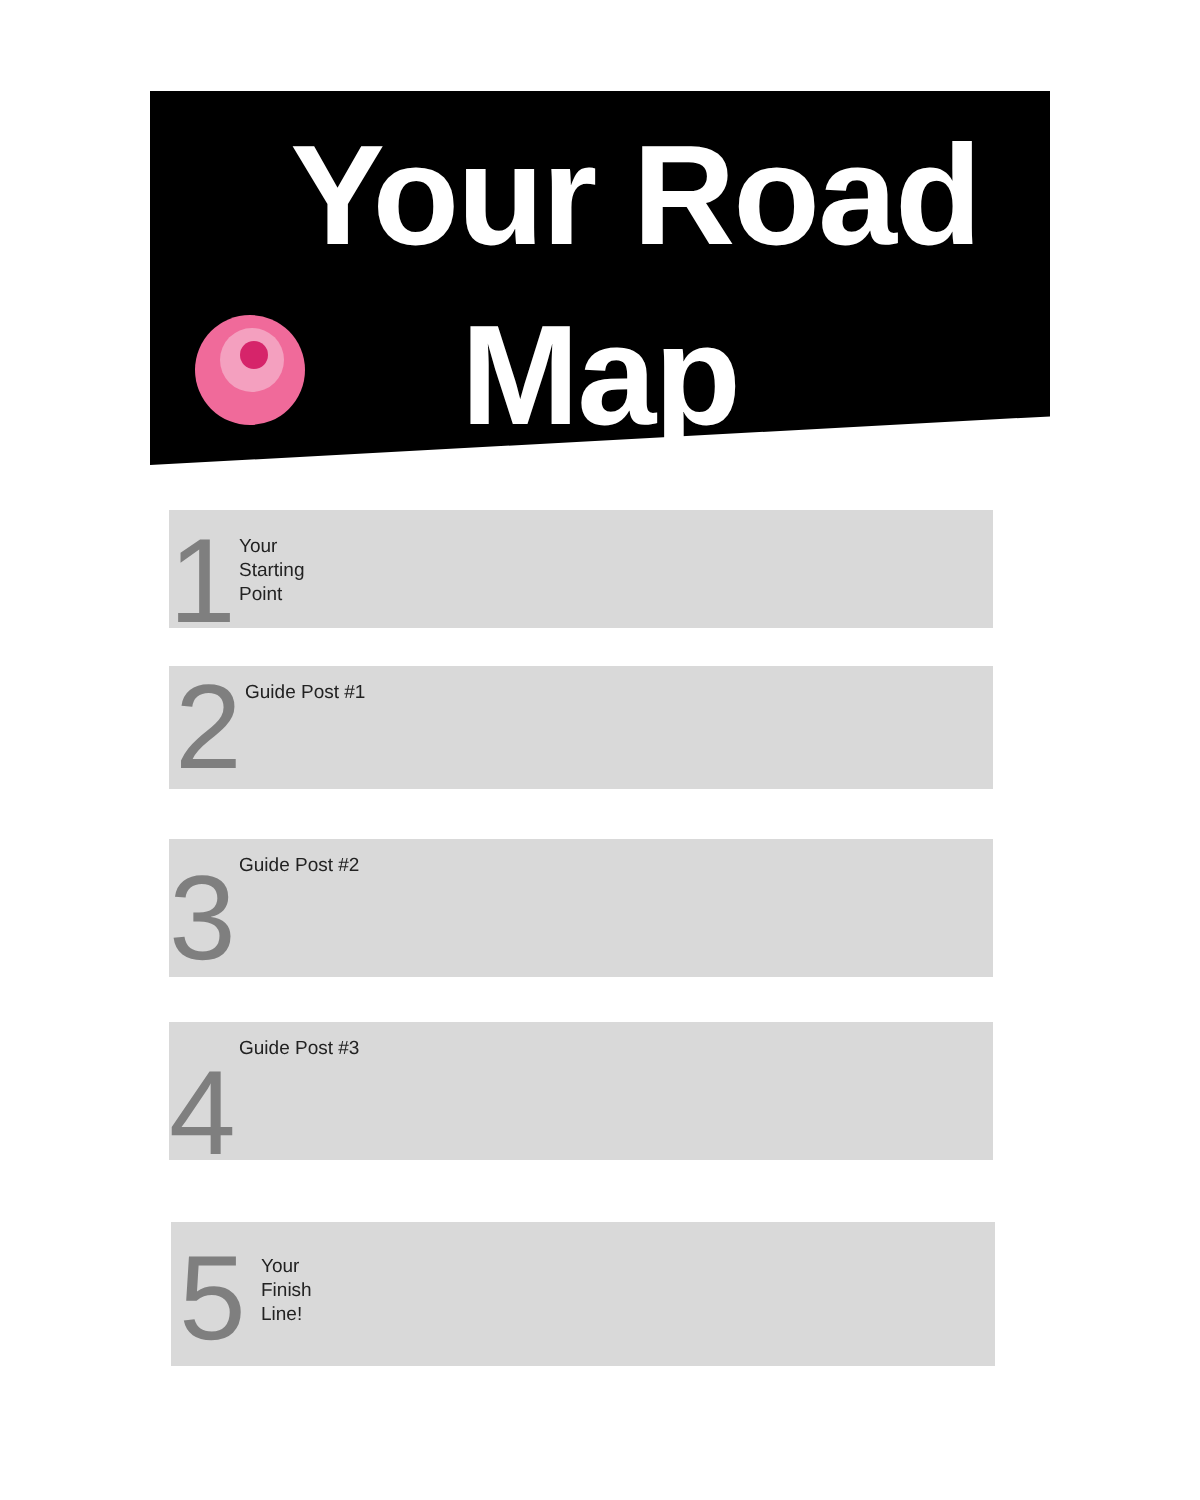Your Road
Map
1
Your
Starting
Point
2
Guide Post #1
3
Guide Post #2
4
Guide Post #3
5
Your
Finish
Line!